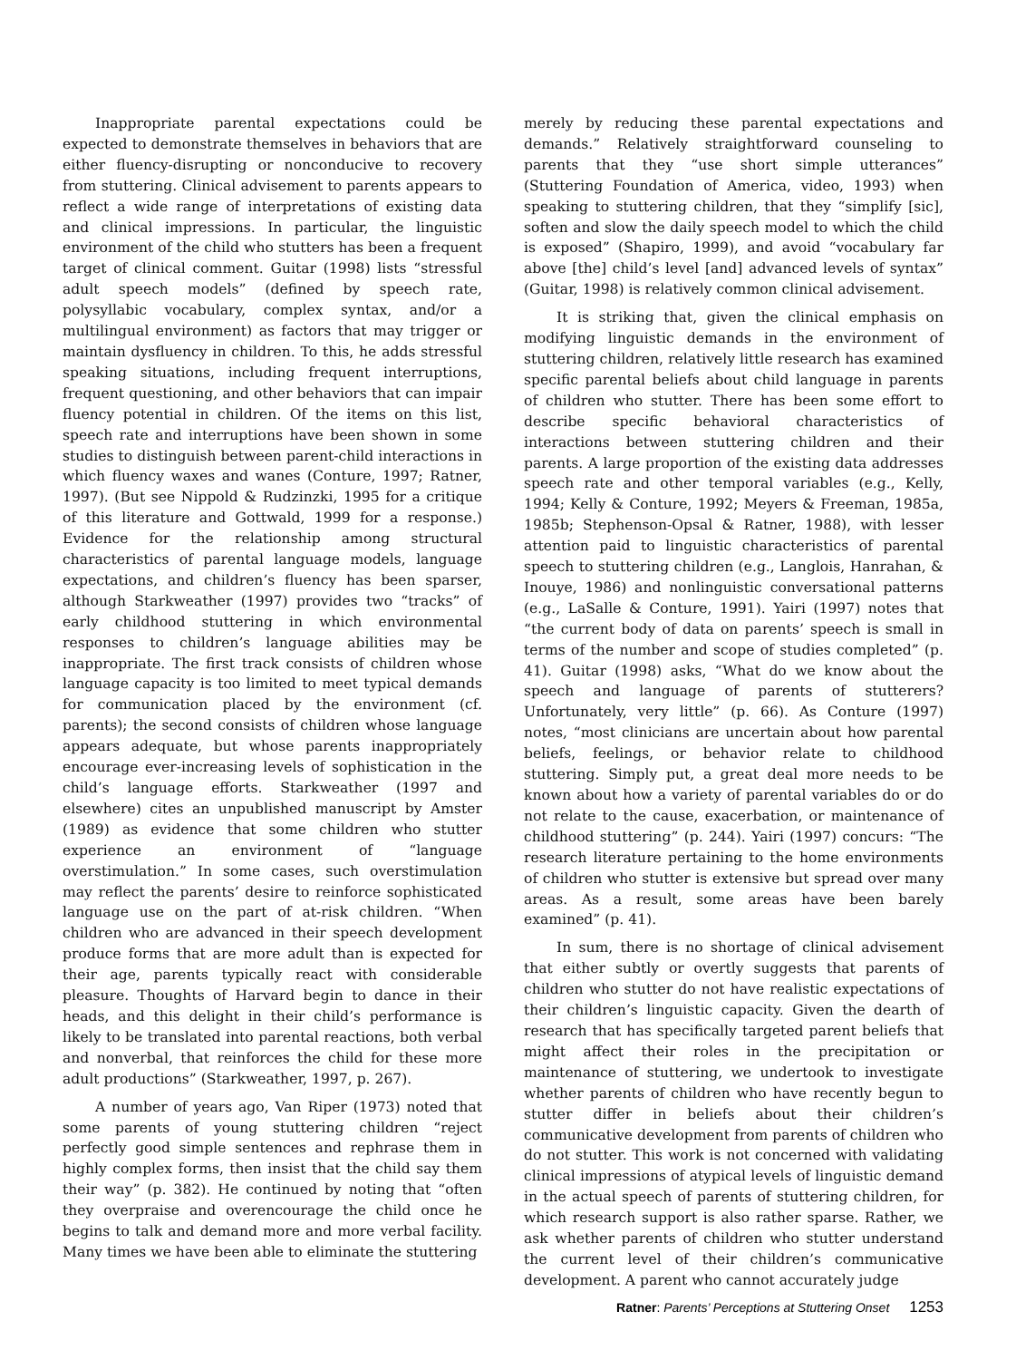Inappropriate parental expectations could be expected to demonstrate themselves in behaviors that are either fluency-disrupting or nonconducive to recovery from stuttering. Clinical advisement to parents appears to reflect a wide range of interpretations of existing data and clinical impressions. In particular, the linguistic environment of the child who stutters has been a frequent target of clinical comment. Guitar (1998) lists “stressful adult speech models” (defined by speech rate, polysyllabic vocabulary, complex syntax, and/or a multilingual environment) as factors that may trigger or maintain dysfluency in children. To this, he adds stressful speaking situations, including frequent interruptions, frequent questioning, and other behaviors that can impair fluency potential in children. Of the items on this list, speech rate and interruptions have been shown in some studies to distinguish between parent-child interactions in which fluency waxes and wanes (Conture, 1997; Ratner, 1997). (But see Nippold & Rudzinzki, 1995 for a critique of this literature and Gottwald, 1999 for a response.) Evidence for the relationship among structural characteristics of parental language models, language expectations, and children’s fluency has been sparser, although Starkweather (1997) provides two “tracks” of early childhood stuttering in which environmental responses to children’s language abilities may be inappropriate. The first track consists of children whose language capacity is too limited to meet typical demands for communication placed by the environment (cf. parents); the second consists of children whose language appears adequate, but whose parents inappropriately encourage ever-increasing levels of sophistication in the child’s language efforts. Starkweather (1997 and elsewhere) cites an unpublished manuscript by Amster (1989) as evidence that some children who stutter experience an environment of “language overstimulation.” In some cases, such overstimulation may reflect the parents’ desire to reinforce sophisticated language use on the part of at-risk children. “When children who are advanced in their speech development produce forms that are more adult than is expected for their age, parents typically react with considerable pleasure. Thoughts of Harvard begin to dance in their heads, and this delight in their child’s performance is likely to be translated into parental reactions, both verbal and nonverbal, that reinforces the child for these more adult productions” (Starkweather, 1997, p. 267).
A number of years ago, Van Riper (1973) noted that some parents of young stuttering children “reject perfectly good simple sentences and rephrase them in highly complex forms, then insist that the child say them their way” (p. 382). He continued by noting that “often they overpraise and overencourage the child once he begins to talk and demand more and more verbal facility. Many times we have been able to eliminate the stuttering
merely by reducing these parental expectations and demands.” Relatively straightforward counseling to parents that they “use short simple utterances” (Stuttering Foundation of America, video, 1993) when speaking to stuttering children, that they “simplify [sic], soften and slow the daily speech model to which the child is exposed” (Shapiro, 1999), and avoid “vocabulary far above [the] child’s level [and] advanced levels of syntax” (Guitar, 1998) is relatively common clinical advisement.
It is striking that, given the clinical emphasis on modifying linguistic demands in the environment of stuttering children, relatively little research has examined specific parental beliefs about child language in parents of children who stutter. There has been some effort to describe specific behavioral characteristics of interactions between stuttering children and their parents. A large proportion of the existing data addresses speech rate and other temporal variables (e.g., Kelly, 1994; Kelly & Conture, 1992; Meyers & Freeman, 1985a, 1985b; Stephenson-Opsal & Ratner, 1988), with lesser attention paid to linguistic characteristics of parental speech to stuttering children (e.g., Langlois, Hanrahan, & Inouye, 1986) and nonlinguistic conversational patterns (e.g., LaSalle & Conture, 1991). Yairi (1997) notes that “the current body of data on parents’ speech is small in terms of the number and scope of studies completed” (p. 41). Guitar (1998) asks, “What do we know about the speech and language of parents of stutterers? Unfortunately, very little” (p. 66). As Conture (1997) notes, “most clinicians are uncertain about how parental beliefs, feelings, or behavior relate to childhood stuttering. Simply put, a great deal more needs to be known about how a variety of parental variables do or do not relate to the cause, exacerbation, or maintenance of childhood stuttering” (p. 244). Yairi (1997) concurs: “The research literature pertaining to the home environments of children who stutter is extensive but spread over many areas. As a result, some areas have been barely examined” (p. 41).
In sum, there is no shortage of clinical advisement that either subtly or overtly suggests that parents of children who stutter do not have realistic expectations of their children’s linguistic capacity. Given the dearth of research that has specifically targeted parent beliefs that might affect their roles in the precipitation or maintenance of stuttering, we undertook to investigate whether parents of children who have recently begun to stutter differ in beliefs about their children’s communicative development from parents of children who do not stutter. This work is not concerned with validating clinical impressions of atypical levels of linguistic demand in the actual speech of parents of stuttering children, for which research support is also rather sparse. Rather, we ask whether parents of children who stutter understand the current level of their children’s communicative development. A parent who cannot accurately judge
Ratner: Parents’ Perceptions at Stuttering Onset 1253